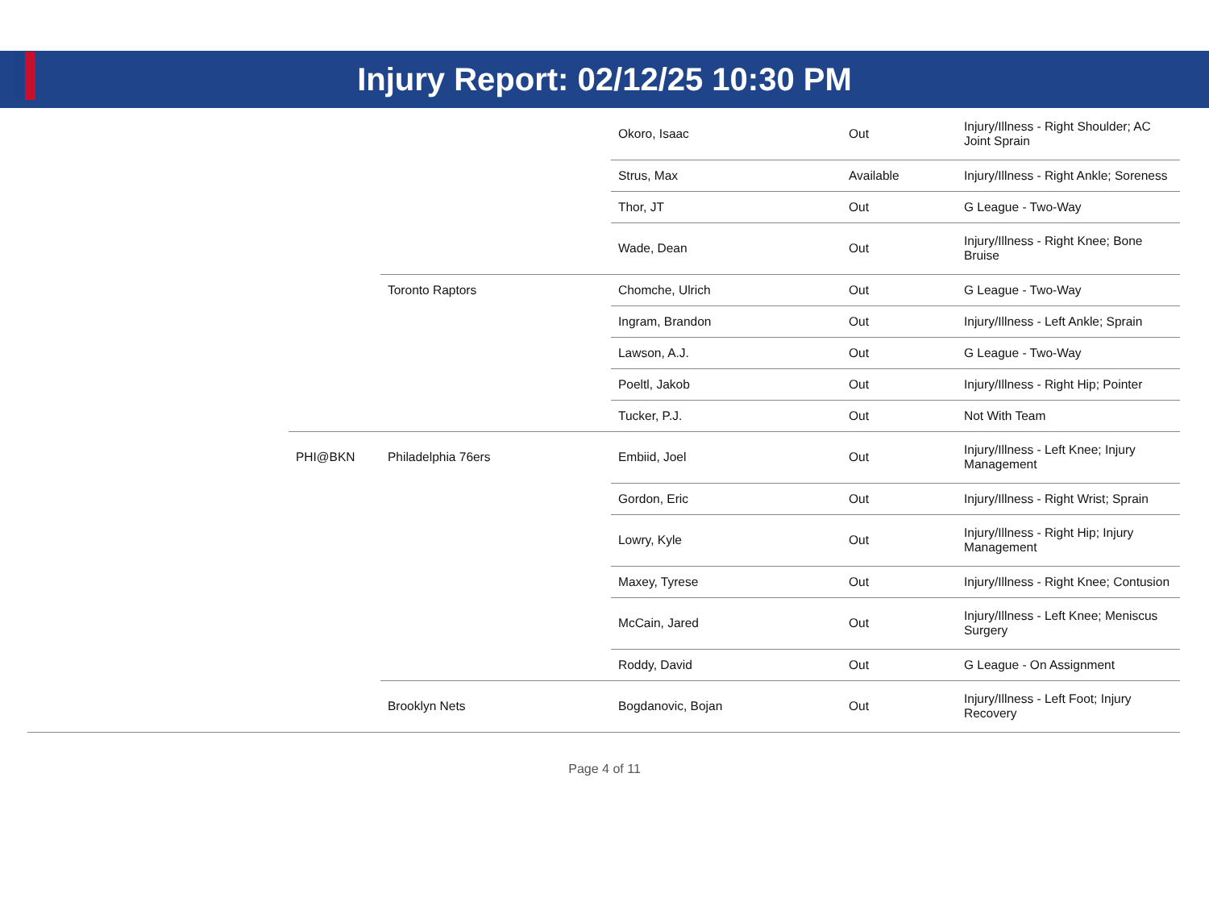Injury Report: 02/12/25 10:30 PM
| | | | Okoro, Isaac | Out | Injury/Illness - Right Shoulder; AC Joint Sprain |
| | | | Strus, Max | Available | Injury/Illness - Right Ankle; Soreness |
| | | | Thor, JT | Out | G League - Two-Way |
| | | | Wade, Dean | Out | Injury/Illness - Right Knee; Bone Bruise |
| | | Toronto Raptors | Chomche, Ulrich | Out | G League - Two-Way |
| | | | Ingram, Brandon | Out | Injury/Illness - Left Ankle; Sprain |
| | | | Lawson, A.J. | Out | G League - Two-Way |
| | | | Poeltl, Jakob | Out | Injury/Illness - Right Hip; Pointer |
| | | | Tucker, P.J. | Out | Not With Team |
| | PHI@BKN | Philadelphia 76ers | Embiid, Joel | Out | Injury/Illness - Left Knee; Injury Management |
| | | | Gordon, Eric | Out | Injury/Illness - Right Wrist; Sprain |
| | | | Lowry, Kyle | Out | Injury/Illness - Right Hip; Injury Management |
| | | | Maxey, Tyrese | Out | Injury/Illness - Right Knee; Contusion |
| | | | McCain, Jared | Out | Injury/Illness - Left Knee; Meniscus Surgery |
| | | | Roddy, David | Out | G League - On Assignment |
| | | Brooklyn Nets | Bogdanovic, Bojan | Out | Injury/Illness - Left Foot; Injury Recovery |
Page 4 of 11